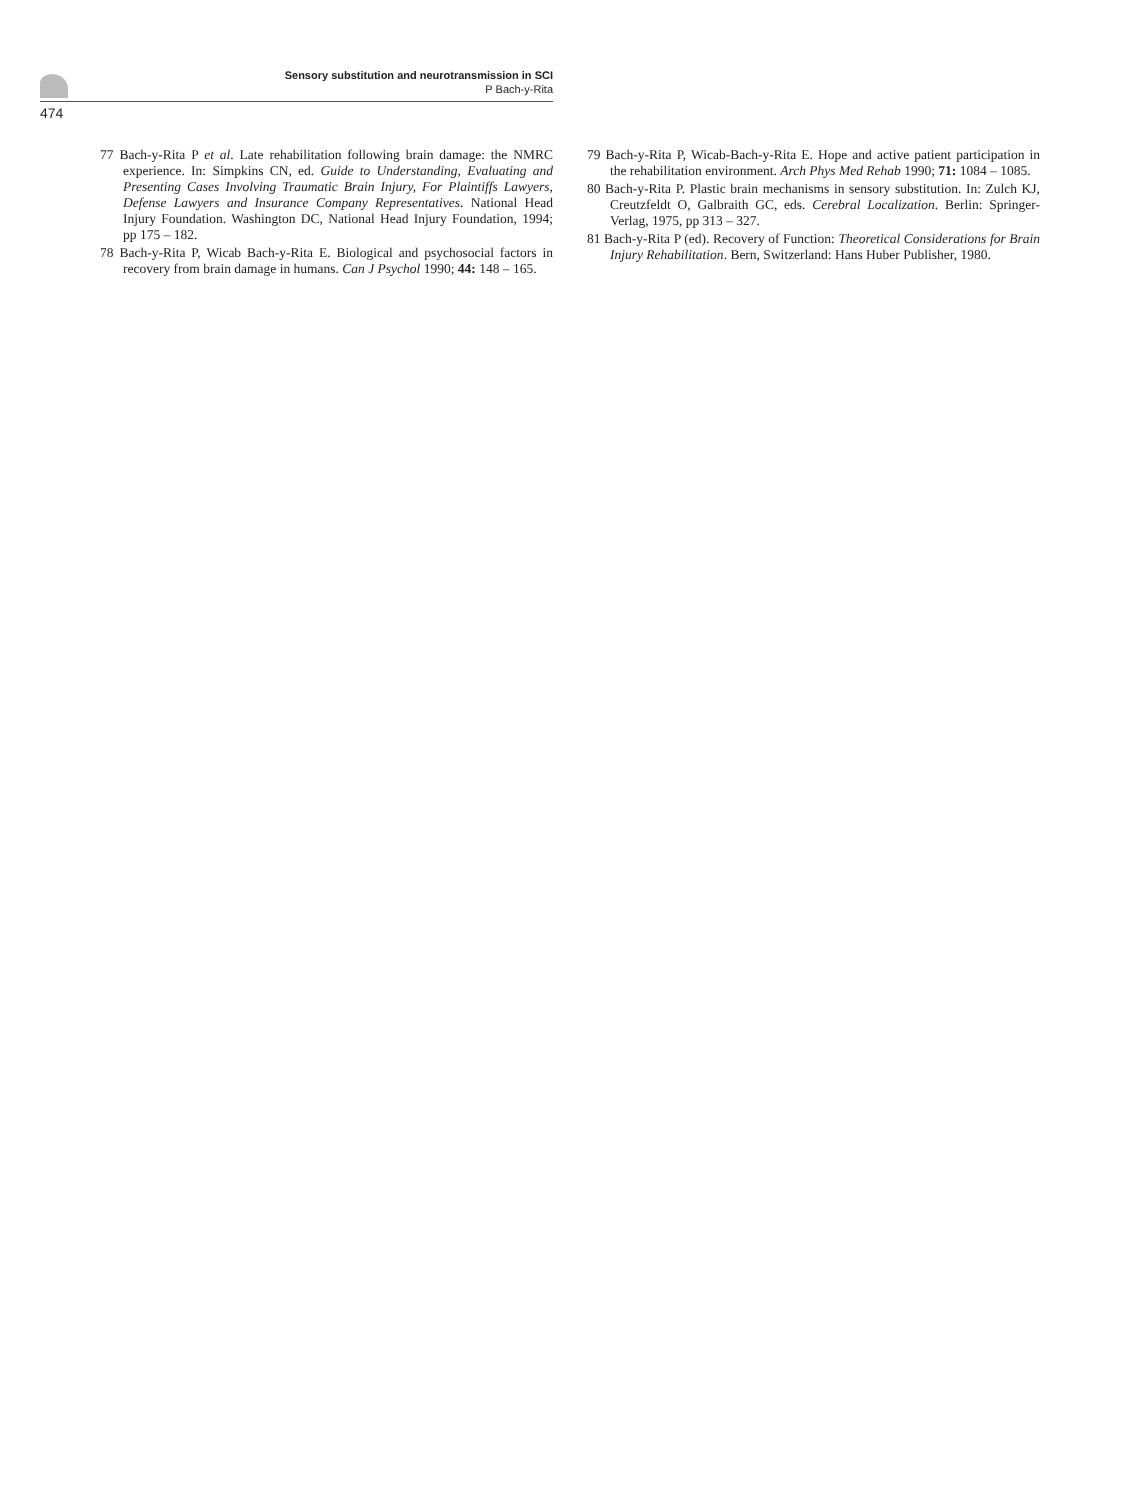Sensory substitution and neurotransmission in SCI
P Bach-y-Rita
474
77 Bach-y-Rita P et al. Late rehabilitation following brain damage: the NMRC experience. In: Simpkins CN, ed. Guide to Understanding, Evaluating and Presenting Cases Involving Traumatic Brain Injury, For Plaintiffs Lawyers, Defense Lawyers and Insurance Company Representatives. National Head Injury Foundation. Washington DC, National Head Injury Foundation, 1994; pp 175 – 182.
78 Bach-y-Rita P, Wicab Bach-y-Rita E. Biological and psychosocial factors in recovery from brain damage in humans. Can J Psychol 1990; 44: 148 – 165.
79 Bach-y-Rita P, Wicab-Bach-y-Rita E. Hope and active patient participation in the rehabilitation environment. Arch Phys Med Rehab 1990; 71: 1084 – 1085.
80 Bach-y-Rita P. Plastic brain mechanisms in sensory substitution. In: Zulch KJ, Creutzfeldt O, Galbraith GC, eds. Cerebral Localization. Berlin: Springer-Verlag, 1975, pp 313 – 327.
81 Bach-y-Rita P (ed). Recovery of Function: Theoretical Considerations for Brain Injury Rehabilitation. Bern, Switzerland: Hans Huber Publisher, 1980.